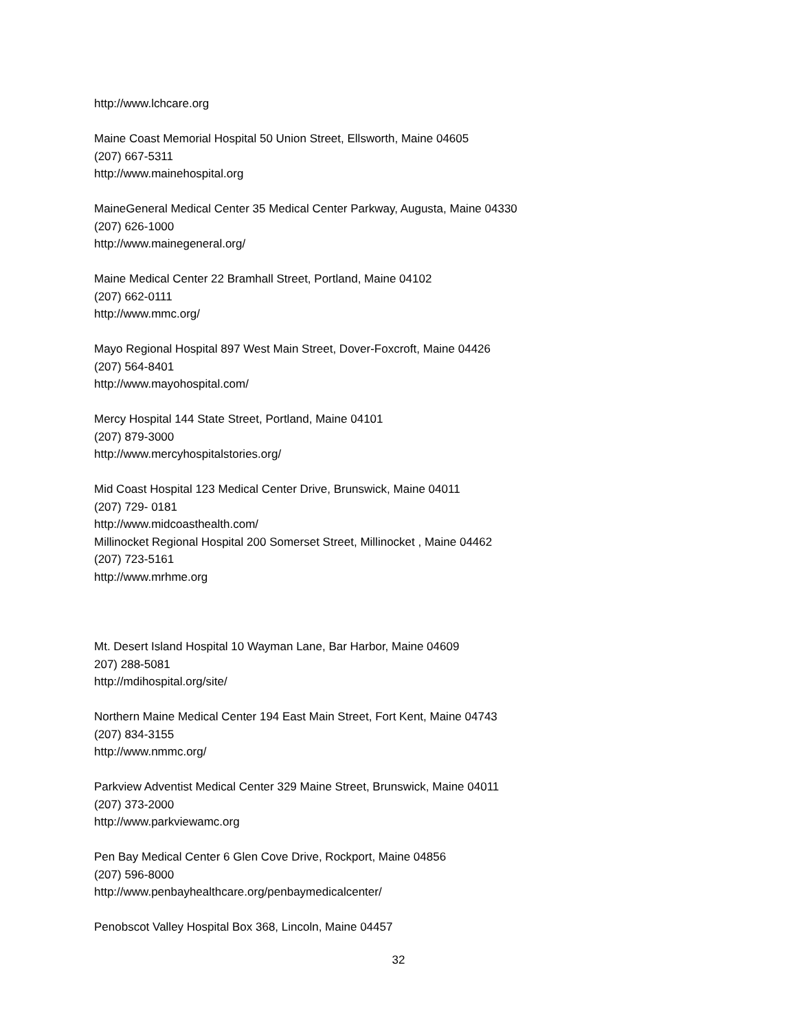http://www.lchcare.org
Maine Coast Memorial Hospital 50 Union Street, Ellsworth, Maine 04605
(207) 667-5311
http://www.mainehospital.org
MaineGeneral Medical Center 35 Medical Center Parkway, Augusta, Maine 04330
(207) 626-1000
http://www.mainegeneral.org/
Maine Medical Center 22 Bramhall Street, Portland, Maine 04102
(207) 662-0111
http://www.mmc.org/
Mayo Regional Hospital 897 West Main Street, Dover-Foxcroft, Maine 04426
(207) 564-8401
http://www.mayohospital.com/
Mercy Hospital 144 State Street, Portland, Maine 04101
(207) 879-3000
http://www.mercyhospitalstories.org/
Mid Coast Hospital 123 Medical Center Drive, Brunswick, Maine 04011
(207) 729- 0181
http://www.midcoasthealth.com/
Millinocket Regional Hospital 200 Somerset Street, Millinocket , Maine 04462
(207) 723-5161
http://www.mrhme.org
Mt. Desert Island Hospital 10 Wayman Lane, Bar Harbor, Maine 04609
207) 288-5081
http://mdihospital.org/site/
Northern Maine Medical Center 194 East Main Street, Fort Kent, Maine 04743
(207) 834-3155
http://www.nmmc.org/
Parkview Adventist Medical Center 329 Maine Street, Brunswick, Maine 04011
(207) 373-2000
http://www.parkviewamc.org
Pen Bay Medical Center 6 Glen Cove Drive, Rockport, Maine 04856
(207) 596-8000
http://www.penbayhealthcare.org/penbaymedicalcenter/
Penobscot Valley Hospital Box 368, Lincoln, Maine 04457
32